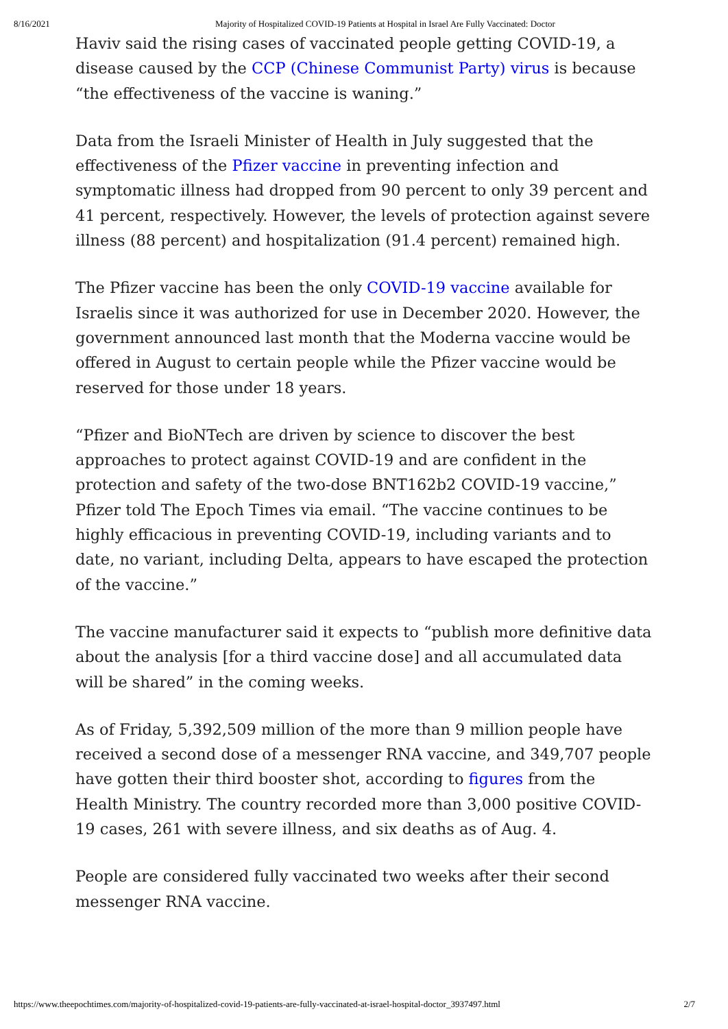8/16/2021 Majority of Hospitalized COVID-19 Patients at Hospital in Israel Are Fully Vaccinated: Doctor
Haviv said the rising cases of vaccinated people getting COVID-19, a disease caused by the CCP (Chinese Communist Party) virus is because “the effectiveness of the vaccine is waning.”
Data from the Israeli Minister of Health in July suggested that the effectiveness of the Pfizer vaccine in preventing infection and symptomatic illness had dropped from 90 percent to only 39 percent and 41 percent, respectively. However, the levels of protection against severe illness (88 percent) and hospitalization (91.4 percent) remained high.
The Pfizer vaccine has been the only COVID-19 vaccine available for Israelis since it was authorized for use in December 2020. However, the government announced last month that the Moderna vaccine would be offered in August to certain people while the Pfizer vaccine would be reserved for those under 18 years.
“Pfizer and BioNTech are driven by science to discover the best approaches to protect against COVID-19 and are confident in the protection and safety of the two-dose BNT162b2 COVID-19 vaccine,” Pfizer told The Epoch Times via email. “The vaccine continues to be highly efficacious in preventing COVID-19, including variants and to date, no variant, including Delta, appears to have escaped the protection of the vaccine.”
The vaccine manufacturer said it expects to “publish more definitive data about the analysis [for a third vaccine dose] and all accumulated data will be shared” in the coming weeks.
As of Friday, 5,392,509 million of the more than 9 million people have received a second dose of a messenger RNA vaccine, and 349,707 people have gotten their third booster shot, according to figures from the Health Ministry. The country recorded more than 3,000 positive COVID-19 cases, 261 with severe illness, and six deaths as of Aug. 4.
People are considered fully vaccinated two weeks after their second messenger RNA vaccine.
https://www.theepochtimes.com/majority-of-hospitalized-covid-19-patients-are-fully-vaccinated-at-israel-hospital-doctor_3937497.html 2/7